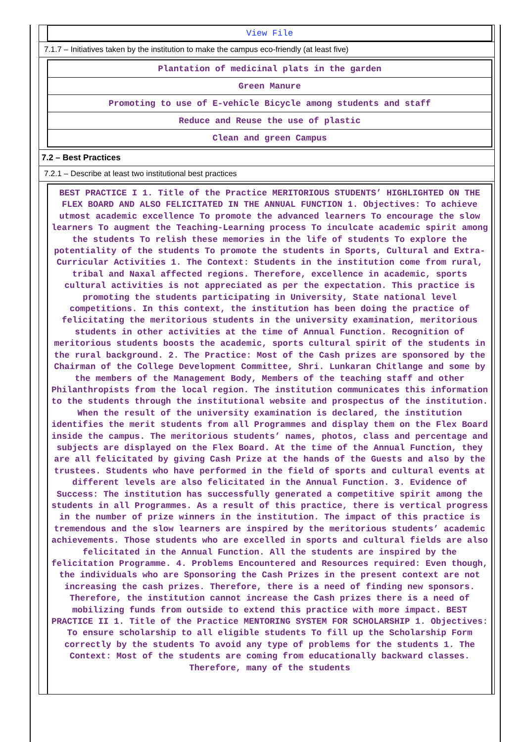View File
7.1.7 – Initiatives taken by the institution to make the campus eco-friendly (at least five)
Plantation of medicinal plats in the garden
Green Manure
Promoting to use of E-vehicle Bicycle among students and staff
Reduce and Reuse the use of plastic
Clean and green Campus
7.2 – Best Practices
7.2.1 – Describe at least two institutional best practices
BEST PRACTICE I 1. Title of the Practice MERITORIOUS STUDENTS’ HIGHLIGHTED ON THE FLEX BOARD AND ALSO FELICITATED IN THE ANNUAL FUNCTION 1. Objectives: To achieve utmost academic excellence To promote the advanced learners To encourage the slow learners To augment the Teaching-Learning process To inculcate academic spirit among the students To relish these memories in the life of students To explore the potentiality of the students To promote the students in Sports, Cultural and Extra-Curricular Activities 1. The Context: Students in the institution come from rural, tribal and Naxal affected regions. Therefore, excellence in academic, sports cultural activities is not appreciated as per the expectation. This practice is promoting the students participating in University, State national level competitions. In this context, the institution has been doing the practice of felicitating the meritorious students in the university examination, meritorious students in other activities at the time of Annual Function. Recognition of meritorious students boosts the academic, sports cultural spirit of the students in the rural background. 2. The Practice: Most of the Cash prizes are sponsored by the Chairman of the College Development Committee, Shri. Lunkaran Chitlange and some by the members of the Management Body, Members of the teaching staff and other Philanthropists from the local region. The institution communicates this information to the students through the institutional website and prospectus of the institution. When the result of the university examination is declared, the institution identifies the merit students from all Programmes and display them on the Flex Board inside the campus. The meritorious students’ names, photos, class and percentage and subjects are displayed on the Flex Board. At the time of the Annual Function, they are all felicitated by giving Cash Prize at the hands of the Guests and also by the trustees. Students who have performed in the field of sports and cultural events at different levels are also felicitated in the Annual Function. 3. Evidence of Success: The institution has successfully generated a competitive spirit among the students in all Programmes. As a result of this practice, there is vertical progress in the number of prize winners in the institution. The impact of this practice is tremendous and the slow learners are inspired by the meritorious students’ academic achievements. Those students who are excelled in sports and cultural fields are also felicitated in the Annual Function. All the students are inspired by the felicitation Programme. 4. Problems Encountered and Resources required: Even though, the individuals who are Sponsoring the Cash Prizes in the present context are not increasing the cash prizes. Therefore, there is a need of finding new sponsors. Therefore, the institution cannot increase the Cash prizes there is a need of mobilizing funds from outside to extend this practice with more impact. BEST PRACTICE II 1. Title of the Practice MENTORING SYSTEM FOR SCHOLARSHIP 1. Objectives: To ensure scholarship to all eligible students To fill up the Scholarship Form correctly by the students To avoid any type of problems for the students 1. The Context: Most of the students are coming from educationally backward classes. Therefore, many of the students